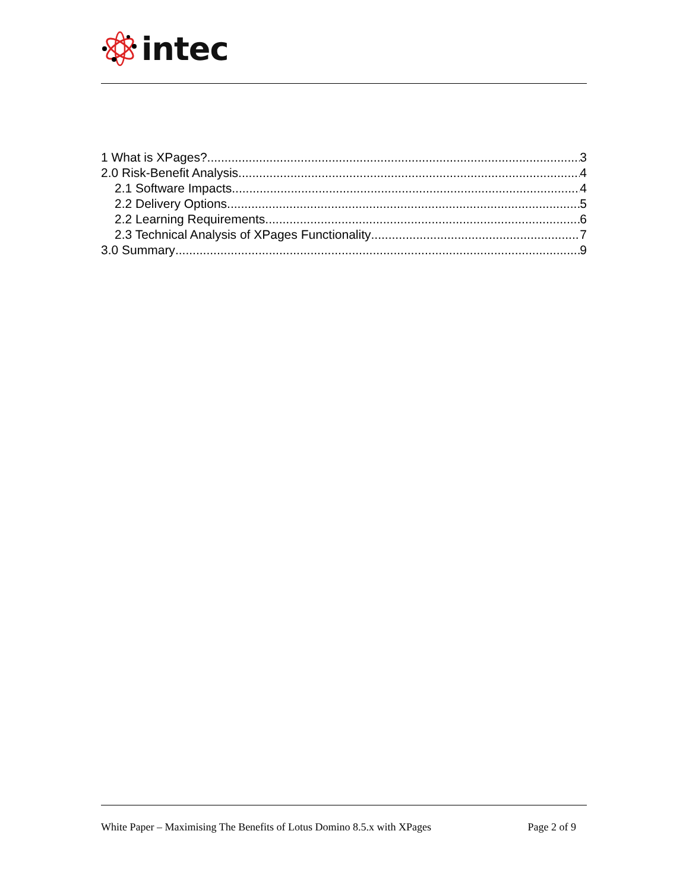intec
1 What is XPages? 3
2.0 Risk-Benefit Analysis 4
2.1 Software Impacts 4
2.2 Delivery Options 5
2.2 Learning Requirements 6
2.3 Technical Analysis of XPages Functionality 7
3.0 Summary 9
White Paper – Maximising The Benefits of Lotus Domino 8.5.x with XPages Page 2 of 9